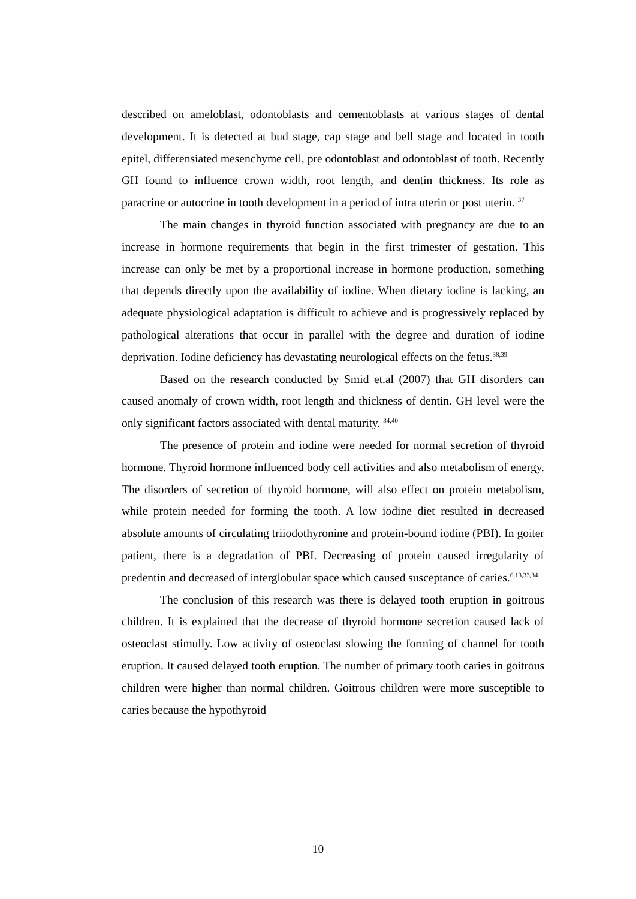described on ameloblast, odontoblasts and cementoblasts at various stages of dental development. It is detected at bud stage, cap stage and bell stage and located in tooth epitel, differensiated mesenchyme cell, pre odontoblast and odontoblast of tooth. Recently GH found to influence crown width, root length, and dentin thickness. Its role as paracrine or autocrine in tooth development in a period of intra uterin or post uterin. <sup>37</sup>
The main changes in thyroid function associated with pregnancy are due to an increase in hormone requirements that begin in the first trimester of gestation. This increase can only be met by a proportional increase in hormone production, something that depends directly upon the availability of iodine. When dietary iodine is lacking, an adequate physiological adaptation is difficult to achieve and is progressively replaced by pathological alterations that occur in parallel with the degree and duration of iodine deprivation. Iodine deficiency has devastating neurological effects on the fetus.<sup>38,39</sup>
Based on the research conducted by Smid et.al (2007) that GH disorders can caused anomaly of crown width, root length and thickness of dentin. GH level were the only significant factors associated with dental maturity. <sup>34,40</sup>
The presence of protein and iodine were needed for normal secretion of thyroid hormone. Thyroid hormone influenced body cell activities and also metabolism of energy. The disorders of secretion of thyroid hormone, will also effect on protein metabolism, while protein needed for forming the tooth. A low iodine diet resulted in decreased absolute amounts of circulating triiodothyronine and protein-bound iodine (PBI). In goiter patient, there is a degradation of PBI. Decreasing of protein caused irregularity of predentin and decreased of interglobular space which caused susceptance of caries.<sup>6,13,33,34</sup>
The conclusion of this research was there is delayed tooth eruption in goitrous children. It is explained that the decrease of thyroid hormone secretion caused lack of osteoclast stimully. Low activity of osteoclast slowing the forming of channel for tooth eruption. It caused delayed tooth eruption. The number of primary tooth caries in goitrous children were higher than normal children. Goitrous children were more susceptible to caries because the hypothyroid
10